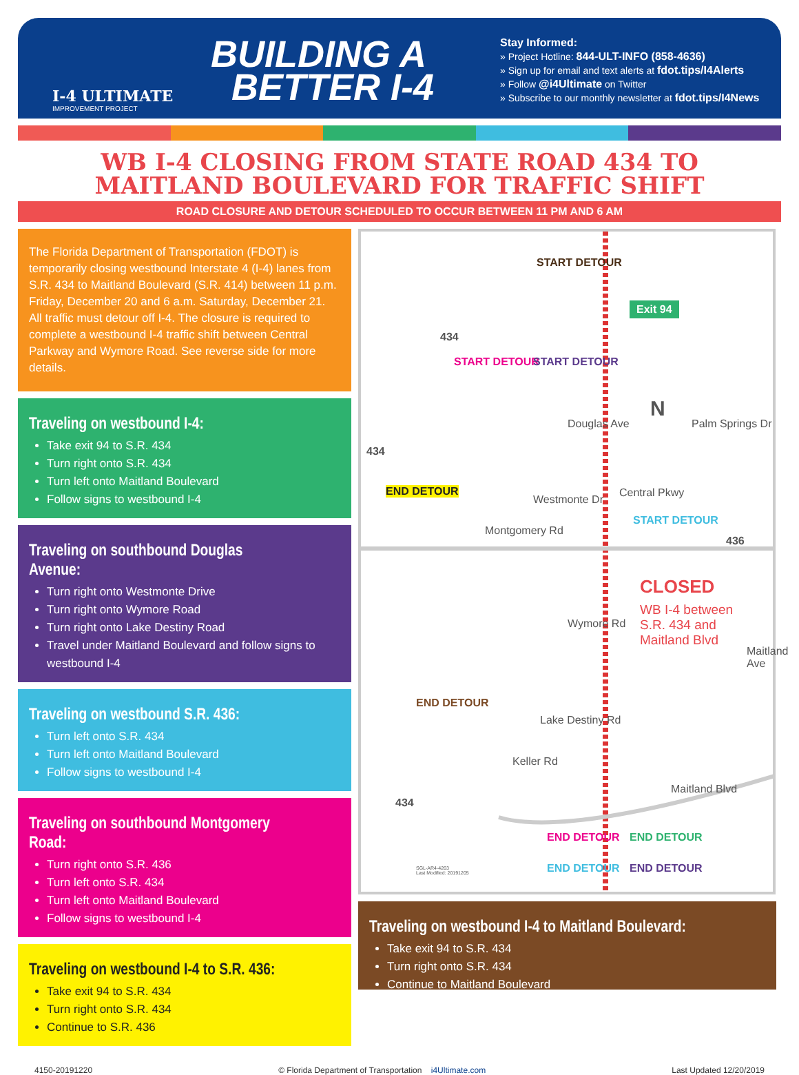I-4 ULTIMATE
IMPROVEMENT PROJECT
BUILDING A
BETTER I-4
Stay Informed:
» Project Hotline: 844-ULT-INFO (858-4636)
» Sign up for email and text alerts at fdot.tips/I4Alerts
» Follow @i4Ultimate on Twitter
» Subscribe to our monthly newsletter at fdot.tips/I4News
WB I-4 CLOSING FROM STATE ROAD 434 TO
MAITLAND BOULEVARD FOR TRAFFIC SHIFT
ROAD CLOSURE AND DETOUR SCHEDULED TO OCCUR BETWEEN 11 PM AND 6 AM
The Florida Department of Transportation (FDOT) is temporarily closing westbound Interstate 4 (I-4) lanes from S.R. 434 to Maitland Boulevard (S.R. 414) between 11 p.m. Friday, December 20 and 6 a.m. Saturday, December 21. All traffic must detour off I-4. The closure is required to complete a westbound I-4 traffic shift between Central Parkway and Wymore Road. See reverse side for more details.
Traveling on westbound I-4:
Take exit 94 to S.R. 434
Turn right onto S.R. 434
Turn left onto Maitland Boulevard
Follow signs to westbound I-4
Traveling on southbound Douglas Avenue:
Turn right onto Westmonte Drive
Turn right onto Wymore Road
Turn right onto Lake Destiny Road
Travel under Maitland Boulevard and follow signs to westbound I-4
Traveling on westbound S.R. 436:
Turn left onto S.R. 434
Turn left onto Maitland Boulevard
Follow signs to westbound I-4
Traveling on southbound Montgomery Road:
Turn right onto S.R. 436
Turn left onto S.R. 434
Turn left onto Maitland Boulevard
Follow signs to westbound I-4
Traveling on westbound I-4 to S.R. 436:
Take exit 94 to S.R. 434
Turn right onto S.R. 434
Continue to S.R. 436
START DETOUR
Exit 94
START DETOUR START DETOUR
434
N
Central Pkwy
START DETOUR
436
434
END DETOUR
CLOSED
WB I-4 between
S.R. 434 and
Maitland Blvd
END DETOUR
434
Montgomery Rd
Westmonte Dr
Douglas Ave
Wymore Rd
Lake Destiny Rd
Keller Rd
Palm Springs Dr
Maitland Ave
Maitland Blvd
END DETOUR
END DETOUR
END DETOUR
END DETOUR
SGL-AR4-4263
Last Modified: 20191205
Traveling on westbound I-4 to Maitland Boulevard:
Take exit 94 to S.R. 434
Turn right onto S.R. 434
Continue to Maitland Boulevard
4150-20191220 © Florida Department of Transportation i4Ultimate.com Last Updated 12/20/2019